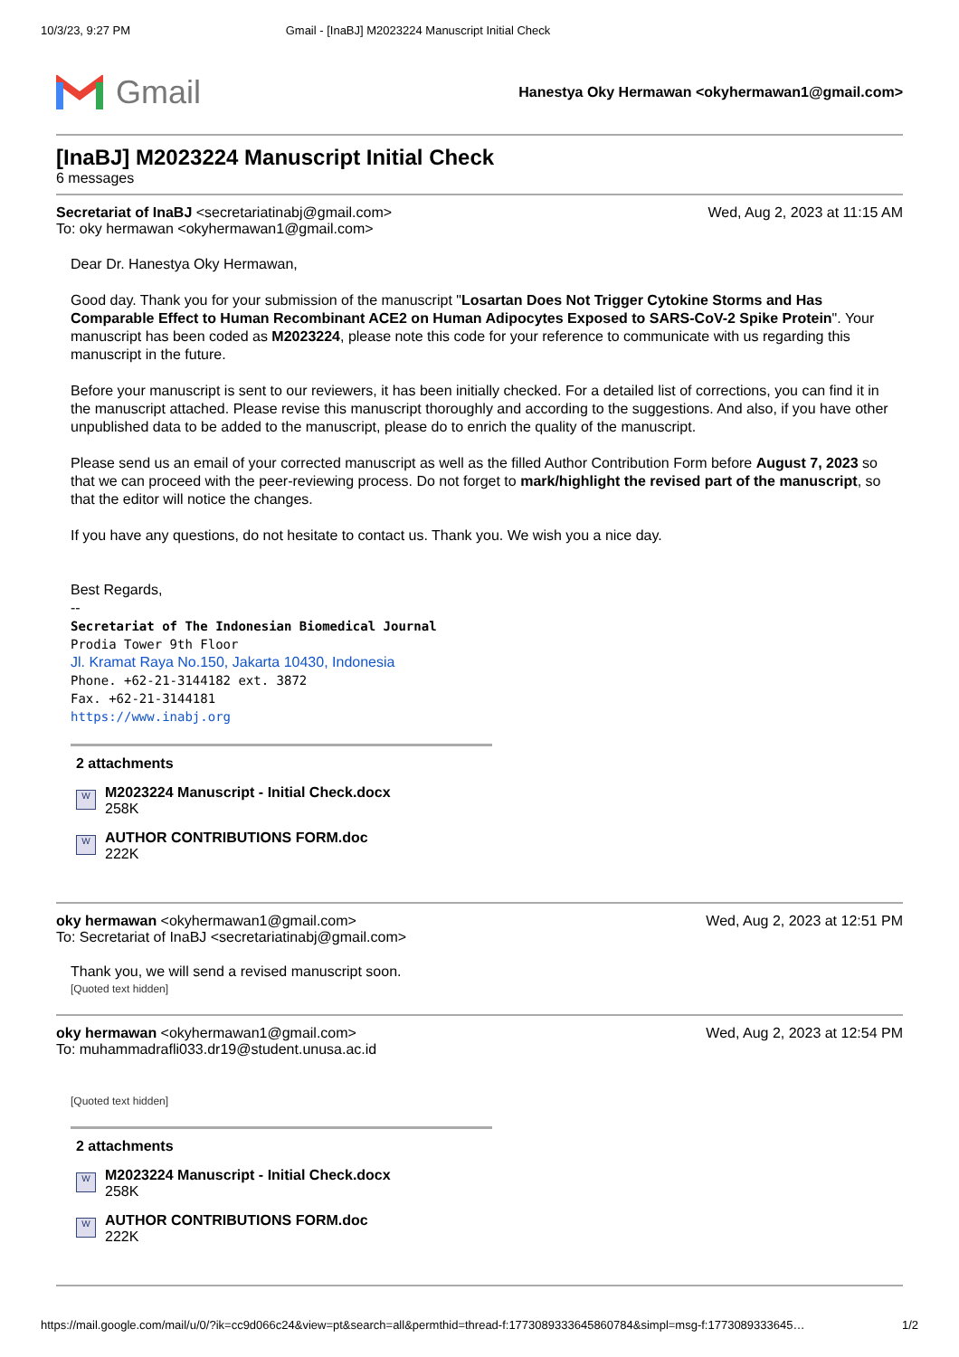10/3/23, 9:27 PM Gmail - [InaBJ] M2023224 Manuscript Initial Check
Gmail
Hanestya Oky Hermawan <okyhermawan1@gmail.com>
[InaBJ] M2023224 Manuscript Initial Check
6 messages
Secretariat of InaBJ <secretariatinabj@gmail.com>
To: oky hermawan <okyhermawan1@gmail.com>
Wed, Aug 2, 2023 at 11:15 AM
Dear Dr. Hanestya Oky Hermawan,
Good day. Thank you for your submission of the manuscript "Losartan Does Not Trigger Cytokine Storms and Has Comparable Effect to Human Recombinant ACE2 on Human Adipocytes Exposed to SARS-CoV-2 Spike Protein". Your manuscript has been coded as M2023224, please note this code for your reference to communicate with us regarding this manuscript in the future.
Before your manuscript is sent to our reviewers, it has been initially checked. For a detailed list of corrections, you can find it in the manuscript attached. Please revise this manuscript thoroughly and according to the suggestions. And also, if you have other unpublished data to be added to the manuscript, please do to enrich the quality of the manuscript.
Please send us an email of your corrected manuscript as well as the filled Author Contribution Form before August 7, 2023 so that we can proceed with the peer-reviewing process. Do not forget to mark/highlight the revised part of the manuscript, so that the editor will notice the changes.
If you have any questions, do not hesitate to contact us. Thank you. We wish you a nice day.
Best Regards,
--
Secretariat of The Indonesian Biomedical Journal
Prodia Tower 9th Floor
Jl. Kramat Raya No.150, Jakarta 10430, Indonesia
Phone. +62-21-3144182 ext. 3872
Fax. +62-21-3144181
https://www.inabj.org
2 attachments
W
M2023224 Manuscript - Initial Check.docx
258K
W
AUTHOR CONTRIBUTIONS FORM.doc
222K
oky hermawan <okyhermawan1@gmail.com>
To: Secretariat of InaBJ <secretariatinabj@gmail.com>
Wed, Aug 2, 2023 at 12:51 PM
Thank you, we will send a revised manuscript soon.
[Quoted text hidden]
oky hermawan <okyhermawan1@gmail.com>
To: muhammadrafli033.dr19@student.unusa.ac.id
Wed, Aug 2, 2023 at 12:54 PM
[Quoted text hidden]
2 attachments
W
M2023224 Manuscript - Initial Check.docx
258K
W
AUTHOR CONTRIBUTIONS FORM.doc
222K
https://mail.google.com/mail/u/0/?ik=cc9d066c24&view=pt&search=all&permthid=thread-f:1773089333645860784&simpl=msg-f:1773089333645… 1/2